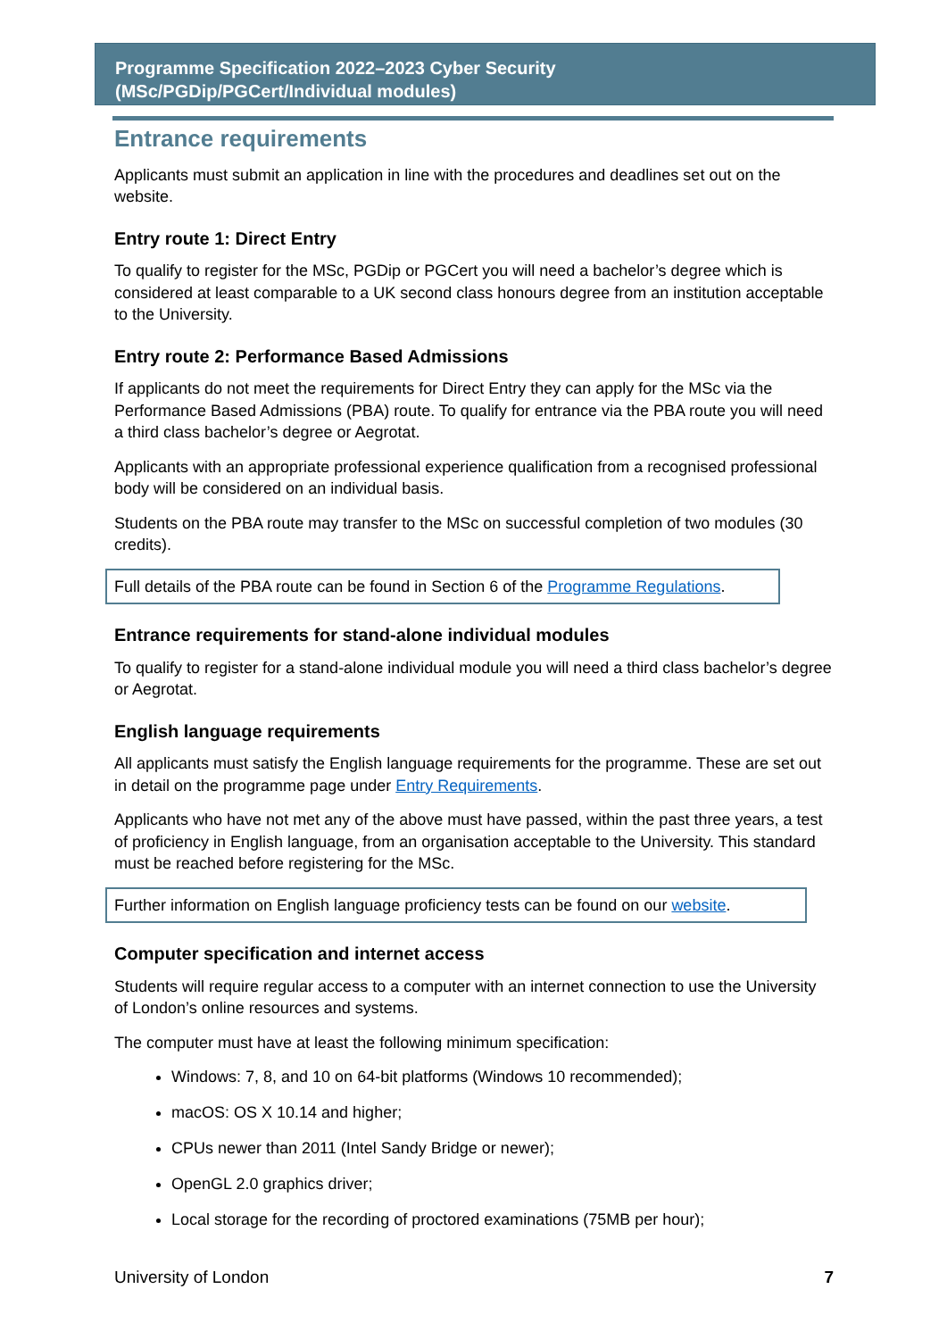Programme Specification 2022–2023 Cyber Security
(MSc/PGDip/PGCert/Individual modules)
Entrance requirements
Applicants must submit an application in line with the procedures and deadlines set out on the website.
Entry route 1: Direct Entry
To qualify to register for the MSc, PGDip or PGCert you will need a bachelor’s degree which is considered at least comparable to a UK second class honours degree from an institution acceptable to the University.
Entry route 2: Performance Based Admissions
If applicants do not meet the requirements for Direct Entry they can apply for the MSc via the Performance Based Admissions (PBA) route. To qualify for entrance via the PBA route you will need a third class bachelor’s degree or Aegrotat.
Applicants with an appropriate professional experience qualification from a recognised professional body will be considered on an individual basis.
Students on the PBA route may transfer to the MSc on successful completion of two modules (30 credits).
Full details of the PBA route can be found in Section 6 of the Programme Regulations.
Entrance requirements for stand-alone individual modules
To qualify to register for a stand-alone individual module you will need a third class bachelor’s degree or Aegrotat.
English language requirements
All applicants must satisfy the English language requirements for the programme. These are set out in detail on the programme page under Entry Requirements.
Applicants who have not met any of the above must have passed, within the past three years, a test of proficiency in English language, from an organisation acceptable to the University. This standard must be reached before registering for the MSc.
Further information on English language proficiency tests can be found on our website.
Computer specification and internet access
Students will require regular access to a computer with an internet connection to use the University of London’s online resources and systems.
The computer must have at least the following minimum specification:
Windows: 7, 8, and 10 on 64-bit platforms (Windows 10 recommended);
macOS: OS X 10.14 and higher;
CPUs newer than 2011 (Intel Sandy Bridge or newer);
OpenGL 2.0 graphics driver;
Local storage for the recording of proctored examinations (75MB per hour);
University of London 7